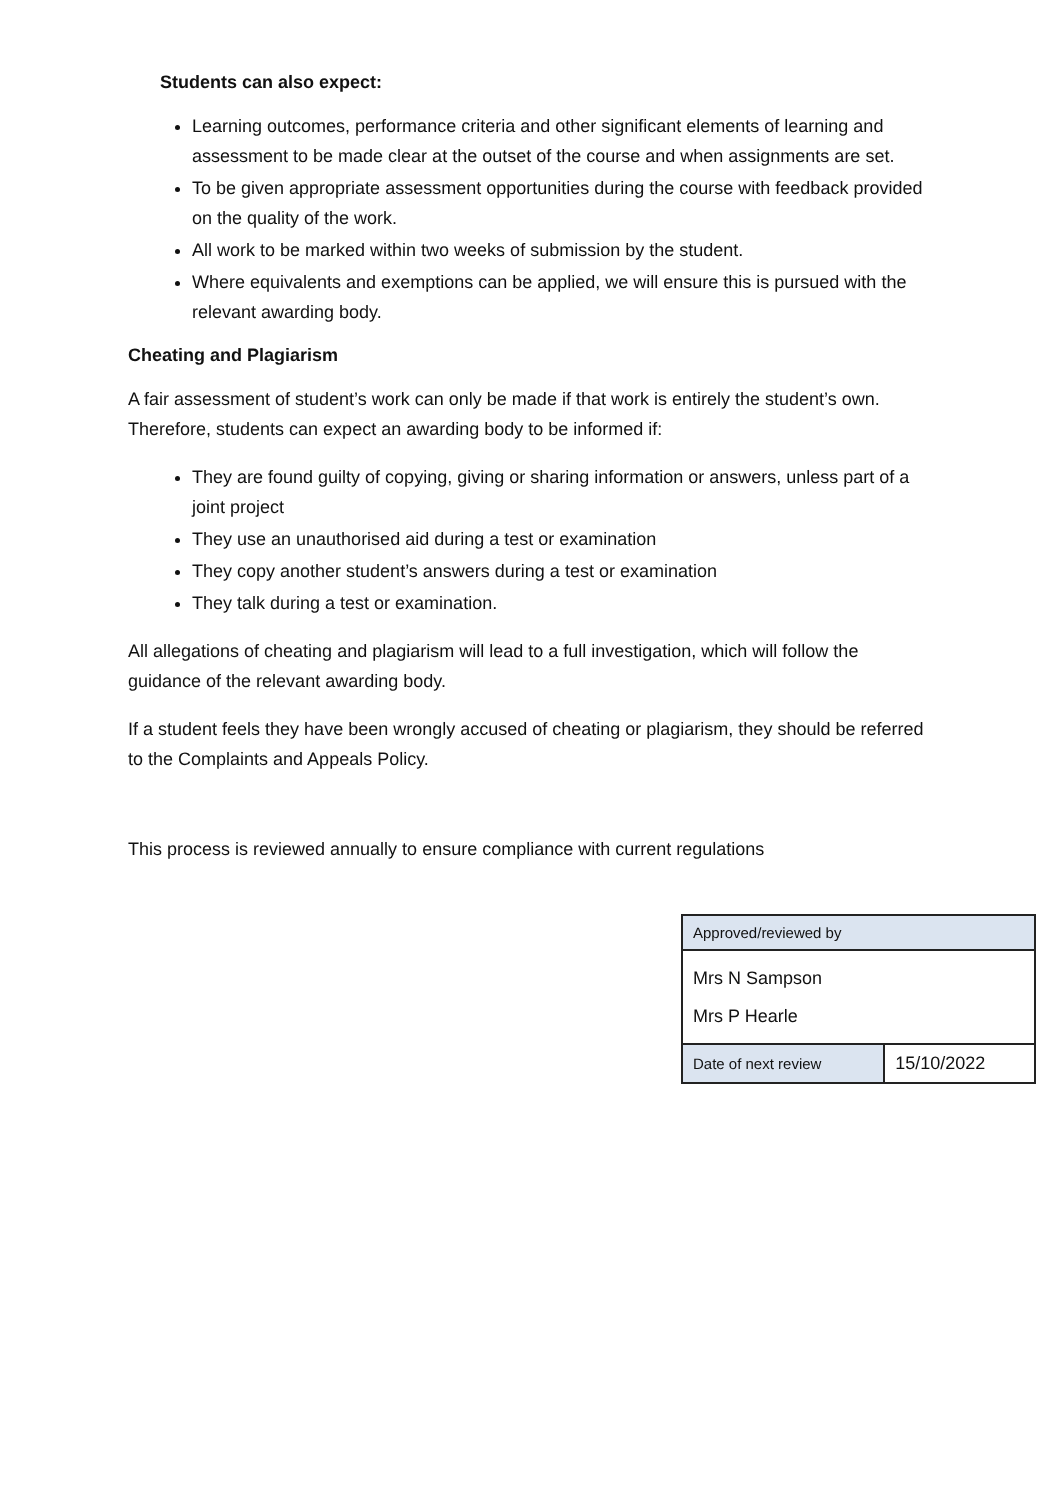Students can also expect:
Learning outcomes, performance criteria and other significant elements of learning and assessment to be made clear at the outset of the course and when assignments are set.
To be given appropriate assessment opportunities during the course with feedback provided on the quality of the work.
All work to be marked within two weeks of submission by the student.
Where equivalents and exemptions can be applied, we will ensure this is pursued with the relevant awarding body.
Cheating and Plagiarism
A fair assessment of student’s work can only be made if that work is entirely the student’s own. Therefore, students can expect an awarding body to be informed if:
They are found guilty of copying, giving or sharing information or answers, unless part of a joint project
They use an unauthorised aid during a test or examination
They copy another student’s answers during a test or examination
They talk during a test or examination.
All allegations of cheating and plagiarism will lead to a full investigation, which will follow the guidance of the relevant awarding body.
If a student feels they have been wrongly accused of cheating or plagiarism, they should be referred to the Complaints and Appeals Policy.
This process is reviewed annually to ensure compliance with current regulations
| Approved/reviewed by | |
| Mrs N Sampson Mrs P Hearle | |
| Date of next review | 15/10/2022 |